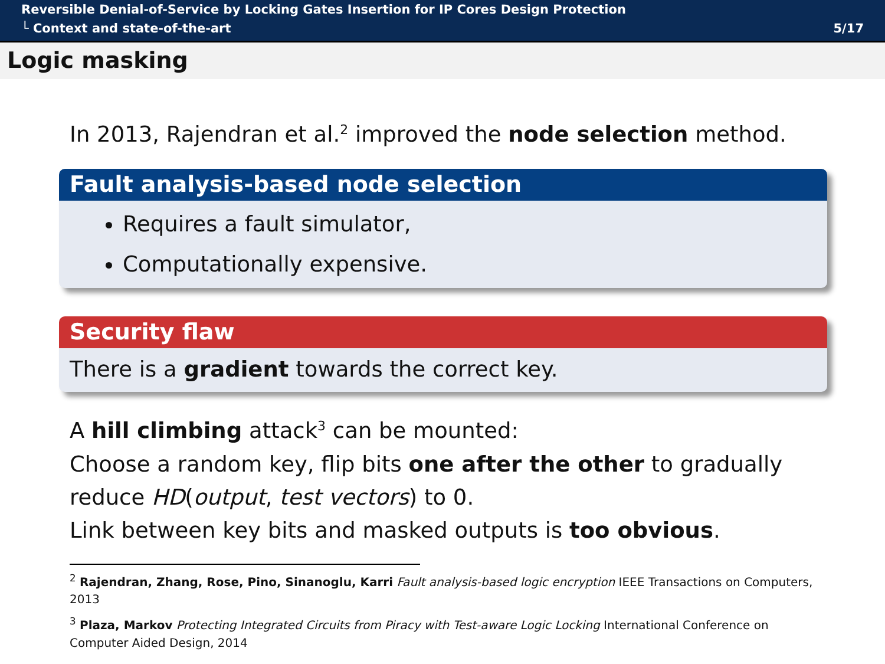Reversible Denial-of-Service by Locking Gates Insertion for IP Cores Design Protection
└ Context and state-of-the-art 5/17
Logic masking
In 2013, Rajendran et al.<sup>2</sup> improved the node selection method.
Fault analysis-based node selection
Requires a fault simulator,
Computationally expensive.
Security flaw
There is a gradient towards the correct key.
A hill climbing attack<sup>3</sup> can be mounted:
Choose a random key, flip bits one after the other to gradually reduce HD(output, test vectors) to 0.
Link between key bits and masked outputs is too obvious.
<sup>2</sup> Rajendran, Zhang, Rose, Pino, Sinanoglu, Karri Fault analysis-based logic encryption IEEE Transactions on Computers, 2013
<sup>3</sup> Plaza, Markov Protecting Integrated Circuits from Piracy with Test-aware Logic Locking International Conference on Computer Aided Design, 2014